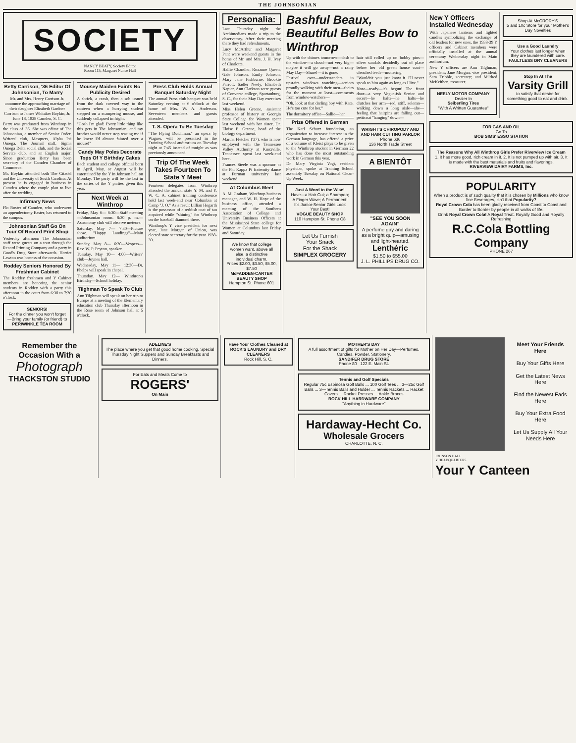THE JOHNSONIAN
SOCIETY
NANCY BEATY, Society Editor
Room 115, Margaret Nance Hall
Betty Carrison, '36 Editor Of Johnsonian, To Marry
Mr. and Mrs. Henry Carrison Jr. announce the approaching marriage of their daughter Elizabeth Gardner Carrison to James Whitaker Boykin, Jr. June 18, 1938 Camden, S. C.
Betty was graduated from Winthrop in the class of '36. She was editor of The Johnsonian, a member of Senior Order, Writers' club, Masquers, Alpha Psi Omega, The Journal staff, Sigma Omega Delta social club, and the Social Service club, and an English major. Since graduation Betty has been secretary of the Camden Chamber of Commerce.
Mr. Boykin attended both The Citadel and the University of South Carolina. At present he is engaged in business in Camden where the couple plan to live after the wedding.
Infirmary News
Flo Roster of Camden, who underwent an appendectomy Easter, has returned to the campus.
Johnsonian Staff Go On Tour Of Record Print Shop
Yesterday afternoon The Johnsonian staff were guests on a tour through the Record Printing Company and a party in Good's Drug Store afterwards. Harriet Lawton was hostess of the occasion.
Roddey Seniors Honored By Freshman Cabinet
The Roddey freshmen and Y Cabinet members are honoring the senior students in Roddey with a party this afternoon in the court from 6:30 to 7:30 o'clock.
SENIORS!
For the dinner you won't forget—Bring your family (or friend) to
PERIWINKLE TEA ROOM
Mousey Maiden Faints No Publicity Desired
A shriek, a crash, then a sob issued from the dark covered way to the canteen when a hurrying student stepped on a scampering mouse, and suddenly collapsed in fright.
"Gosh I'm glad! Every little thing like this gets in The Johnsonian, and my brother would never stop teasing me if he knew I'd almost fainted over a mouse!"
Candy May Poles Decorate Tops Of Y Birthday Cakes
Each student and college official born in April, May, or August will be entertained by the Y in Johnson hall on Monday. The party will be the last in the series of the Y parties given this year.
Next Week at Winthrop
Friday, May 6— 6:30—Staff meeting—Johnsonian room. 8:30 p. m.—Astronomy club will observe meteors.
Saturday, May 7— 7:30—Picture show, "Happy Landings"—Main auditorium.
Sunday, May 8— 6:30—Vespers—Rev. W. P. Peyton, speaker.
Tuesday, May 10— 4:00—Writers' club—Joynes hall.
Wednesday, May 11— 12:30—Dr. Phelps will speak in chapel.
Thursday, May 12— Winthrop's Birthday—School holiday.
Tilghman To Speak To Club
Ann Tilghman will speak on her trip to Europe at a meeting of the Elementary education club Thursday afternoon in the Rose room of Johnson hall at 5 o'clock.
Press Club Holds Annual Banquet Saturday Night
The annual Press club banquet was held Saturday evening at 6 o'clock at the home of Mrs. W. A. Anderson. Seventeen members and guests attended.
T. S. Opera To Be Tuesday
"The Flying Dutchman," an opera by Wagner, will be presented in the Training School auditorium on Tuesday night at 7:45 instead of tonight as was previously announced.
Trip Of The Week Takes Fourteen To State Y Meet
Fourteen delegates from Winthrop attended the annual state Y. M. and Y. W. C. A. cabinet training conference held last week-end near Columbia at Camp "J. O." As a result Lillian Hogarth is the possessor of a reddish coat of tan acquired while "shining" for Winthrop on the baseball diamond there.
Winthrop's Y vice president for next year, Jane Morgan of Union, was elected state secretary for the year 1938-39.
Personalia:
Last Thursday night the Archimedians made a trip to the observatory. After their meeting there they had refreshments.
Lucy McArthur and Margaret Pant were weekend guests in the home of Mr. and Mrs. J. H. Ivey of Charlotte.
Hallie Chandler, Roxanne Queen, Gale Johnson, Emily Johnson, Mary Jane Fishburne, Brookie Parrott, Sadler Neely, Elizabeth Napier, Ann Clarkson were guests of Converse college, Spartanburg, S. C., for their May Day exercises last weekend.
Miss Helen Greene, assistant professor of history at Georgia State College for Women spent last weekend with her sister, Dr. Eloise E. Greene, head of the biology department.
Martha Fletcher ('37), who is now employed with the Tennessee Valley Authority at Knoxville, Tennessee spent last week-end here.
Frances Steele was a sponsor at the Phi Kappa Pi fraternity dance at Furman university last weekend.
At Columbus Meet
A. M. Graham, Winthrop business manager, and W. H. Hope of the business office, attended a meeting of the Southern Association of College and University Business Officers at the Mississippi State college for Women at Columbus last Friday and Saturday.
We know that college women want, above all else, a distinctive individual charm.
Prices $2.00, $3.50, $5.00, $7.50
McFADDEN-CARTER BEAUTY SHOP
Hampton St. Phone 601
Bashful Beaux, Beautiful Belles Bow to Winthrop
Up with the chimes tomorrow—dash to the window—a cloud—not very big—maybe it will go away—not a rainy May Day—Shure!—it is gone.
Festival over—understanders in upstairs windows watching—seniors proudly walking with their men—theirs for the moment at least—comments from window-watchers—
"Oh, look at that darling boy with Kate. He's too cute for her."
The dormitory office—Sallie—her
Prize Offered In German
The Karl Schurz foundation, an organization to increase interest in the German language, has offered a prize of a volume of Kleist plays to be given to the Winthrop student in German 22 who has done the most outstanding work in German this year.
Dr. Mary Virginia Vogt, resident physician, spoke at Training School assembly Tuesday on National Clean-Up Week.
Just A Word to the Wise!
Have—a Hair Cut; a Shampoo; A Finger Wave; A Permanent!
It's Junior-Senior Girls Look Your Best!
VOGUE BEAUTY SHOP
110 Hampton St. Phone C8
Let Us Furnish
Your Snack
For the Shack
SIMPLEX GROCERY
hair still rolled up on bobby pins—silver sandals decidedly out of place below her old green house coat—clenched teeth—muttering.
"Wouldn't you just know it. I'll never speak to him again as long as I live."
Now—ready—it's begun! The front door—a very Vogue-ish Senior and escort—he halts—he halts—he clutches her arm—red, stiff, solemn—walking down a long aisle—she—feeling that hairpins are falling out—petticoat "hanging" down—
WRIGHT'S CHIROPODY AND AND HAIR CUTTING PARLOR
Phone 636
136 North Trade Street
A BIENTÔT
"SEE YOU SOON AGAIN"
A perfume gay and daring as a bright quip—amusing and light-hearted.
Lenthéric
$1.50 to $55.00
J. L. PHILLIPS DRUG CO.
New Y Officers Installed Wednesday
With Japanese lanterns and lighted candles symbolizing the exchange of old leaders for new ones, the 1938-39 Y officers and Cabinet members were officially installed at the annual ceremony Wednesday night in Main auditorium.
New Y officers are Ann Tilghman, president; Jane Morgan, vice president; Sara Tribble, secretary; and Mildred McKeithen, treasurer.
NEELY MOTOR COMPANY
Dealer In
Seiberling Tires
"With A Written Guarantee"
Shop At McCRORY'S
5 and 10c Store for your Mother's Day Novelties
Use a Good Laundry
Your clothes last longer when they are laundered with care.
FAULTLESS DRY CLEANERS
Stop In At The
Varsity Grill
to satisfy that desire for something good to eat and drink.
FOR GAS AND OIL
Go To
BOB SIMS' ESSO STATION
The Reasons Why All Winthrop Girls Prefer Riverview Ice Cream
1. It has more good, rich cream in it. 2. It is not pumped up with air. 3. It is made with the best materials and fruits and flavorings.
RIVERVIEW DAIRY FARMS, Inc.
POPULARITY
When a product is of such quality that it is chosen by Millions who know fine Beverages, isn't that Popularity?
Royal Crown Cola has been gladly received from Coast to Coast and Border to Border by people in all walks of life.
Drink Royal Crown Cola! A Royal Treat. Royally Good and Royally Refreshing
R.C.Cola Bottling Company
PHONE 267
Remember the Occasion With a
Photograph
THACKSTON STUDIO
ADELINE'S
The place where you get that good home cooking. Special Thursday Night Suppers and Sunday Breakfasts and Dinners.
For Eats and Meats Come to
ROGERS'
On Main
Have Your Clothes Cleaned at ROCK'S LAUNDRY and DRY CLEANERS
Rock Hill, S. C.
MOTHER'S DAY
A full assortment of gifts for Mother on Her Day—Perfumes, Candies, Powder, Stationery.
SANDIFER DRUG STORE
Phone 80 122 E. Main St.
Tennis and Golf Specials
Regular 75c Espinosa Golf Balls ... 100 Golf Tees ... 3—25c Golf Balls ... 3—Tennis Balls and Holder ... Tennis Rackets ... Racket Covers ... Racket Presses ... Ankle Braces
ROCK HILL HARDWARE COMPANY
"Anything in Hardware"
Hardaway-Hecht Co.
Wholesale Grocers
CHARLOTTE, N. C.
Meet Your Friends Here
Buy Your Gifts Here
Get the Latest News Here
Find the Newest Fads Here
Buy Your Extra Food Here
Let Us Supply All Your Needs Here
JOHNSON HALL
Y HEADQUARTERS
Your Y Canteen